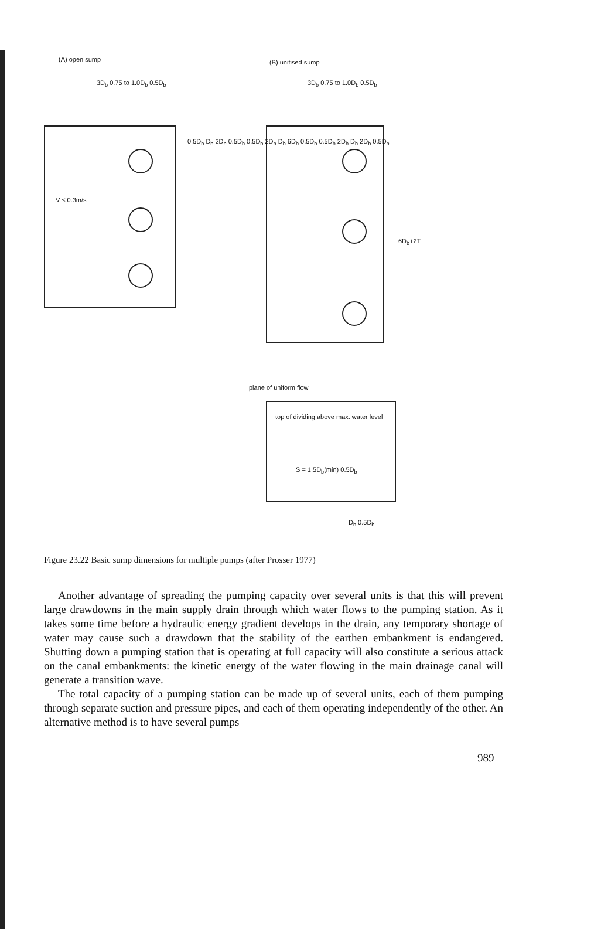(A) open sump (B) unitised sump
3D<sub>b</sub> 0.75 to 1.0D<sub>b</sub> 0.5D<sub>b</sub> 3D<sub>b</sub> 0.75 to 1.0D<sub>b</sub> 0.5D<sub>b</sub>
V ≤ 0.3m/s
0.5D<sub>b</sub> D<sub>b</sub> 2D<sub>b</sub> 0.5D<sub>b</sub> 0.5D<sub>b</sub> 2D<sub>b</sub> D<sub>b</sub> 6D<sub>b</sub> 0.5D<sub>b</sub> 0.5D<sub>b</sub> 2D<sub>b</sub> D<sub>b</sub> 2D<sub>b</sub> 0.5D<sub>b</sub>
6D<sub>b</sub>+2T
plane of uniform flow
top of dividing above max. water level
S = 1.5D<sub>b</sub>(min) 0.5D<sub>b</sub>
D<sub>b</sub> 0.5D<sub>b</sub>
Figure 23.22 Basic sump dimensions for multiple pumps (after Prosser 1977)
Another advantage of spreading the pumping capacity over several units is that this will prevent large drawdowns in the main supply drain through which water flows to the pumping station. As it takes some time before a hydraulic energy gradient develops in the drain, any temporary shortage of water may cause such a drawdown that the stability of the earthen embankment is endangered. Shutting down a pumping station that is operating at full capacity will also constitute a serious attack on the canal embankments: the kinetic energy of the water flowing in the main drainage canal will generate a transition wave.
The total capacity of a pumping station can be made up of several units, each of them pumping through separate suction and pressure pipes, and each of them operating independently of the other. An alternative method is to have several pumps
989